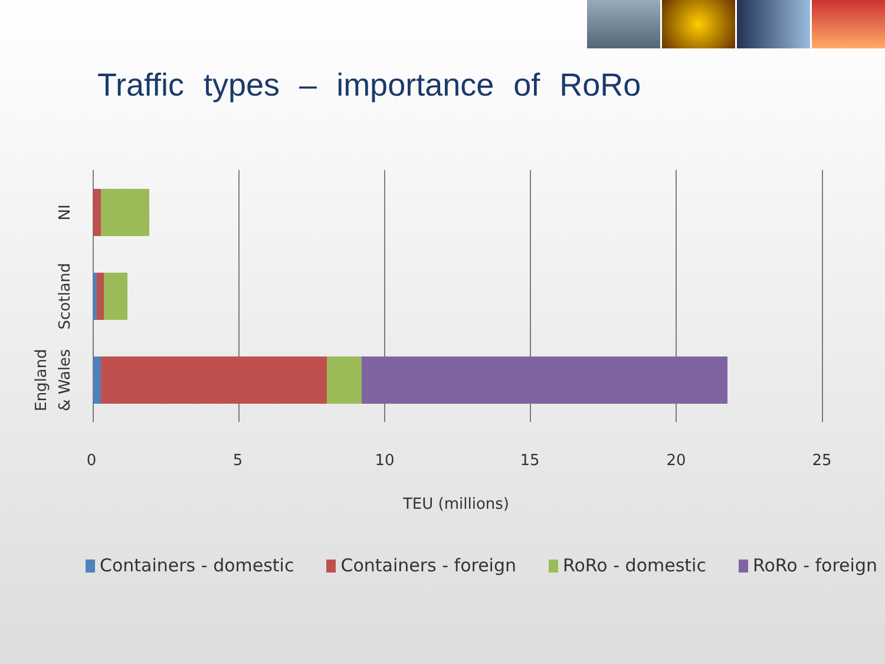Traffic types – importance of RoRo
NI
Scotland
England
& Wales
0
5
10
15
20
25
TEU (millions)
Containers - domestic Containers - foreign RoRo - domestic RoRo - foreign